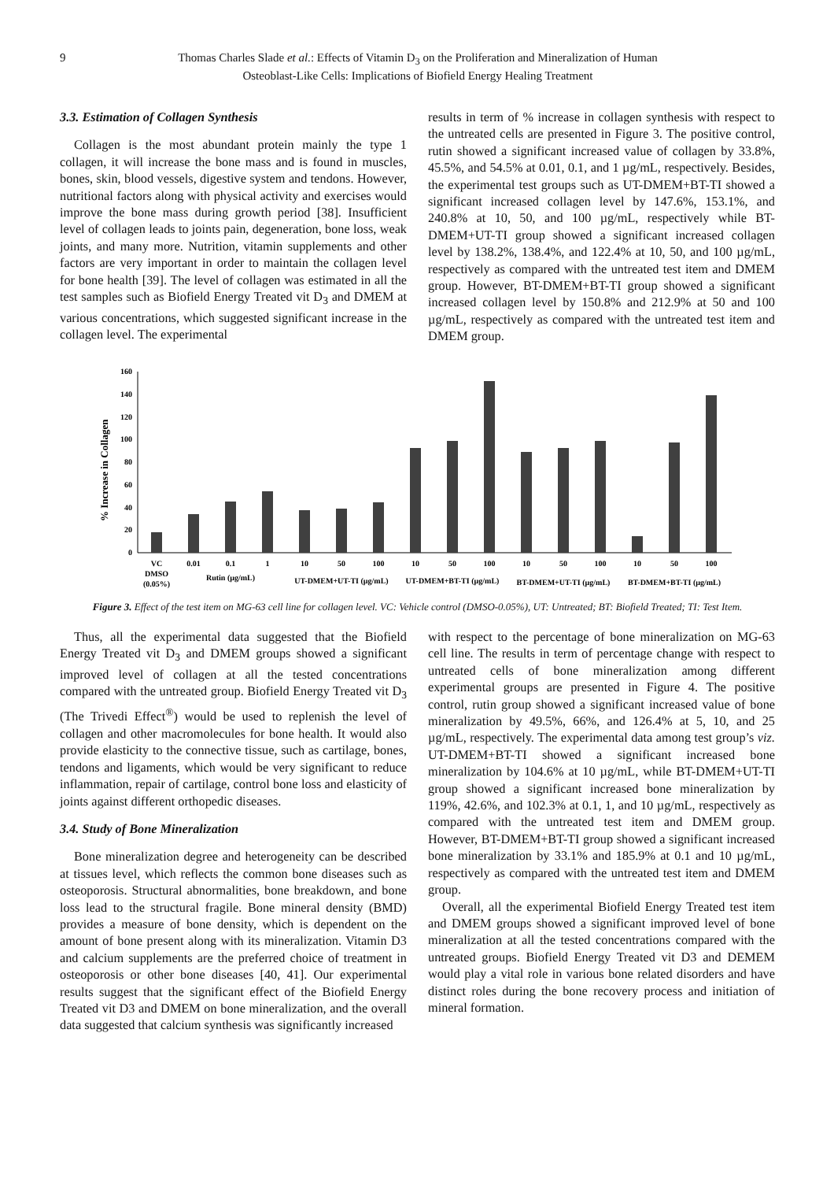9 Thomas Charles Slade et al.: Effects of Vitamin D<sub>3</sub> on the Proliferation and Mineralization of Human
Osteoblast-Like Cells: Implications of Biofield Energy Healing Treatment
3.3. Estimation of Collagen Synthesis
Collagen is the most abundant protein mainly the type 1 collagen, it will increase the bone mass and is found in muscles, bones, skin, blood vessels, digestive system and tendons. However, nutritional factors along with physical activity and exercises would improve the bone mass during growth period [38]. Insufficient level of collagen leads to joints pain, degeneration, bone loss, weak joints, and many more. Nutrition, vitamin supplements and other factors are very important in order to maintain the collagen level for bone health [39]. The level of collagen was estimated in all the test samples such as Biofield Energy Treated vit D<sub>3</sub> and DMEM at various concentrations, which suggested significant increase in the collagen level. The experimental
results in term of % increase in collagen synthesis with respect to the untreated cells are presented in Figure 3. The positive control, rutin showed a significant increased value of collagen by 33.8%, 45.5%, and 54.5% at 0.01, 0.1, and 1 µg/mL, respectively. Besides, the experimental test groups such as UT-DMEM+BT-TI showed a significant increased collagen level by 147.6%, 153.1%, and 240.8% at 10, 50, and 100 µg/mL, respectively while BT-DMEM+UT-TI group showed a significant increased collagen level by 138.2%, 138.4%, and 122.4% at 10, 50, and 100 µg/mL, respectively as compared with the untreated test item and DMEM group. However, BT-DMEM+BT-TI group showed a significant increased collagen level by 150.8% and 212.9% at 50 and 100 µg/mL, respectively as compared with the untreated test item and DMEM group.
% Increase in Collagen
0
20
40
60
80
100
120
140
160
VC
0.01
0.1
1
10
50
100
10
50
100
10
50
100
10
50
100
DMSO
(0.05%)
Rutin (µg/mL)
UT-DMEM+UT-TI (µg/mL)
UT-DMEM+BT-TI (µg/mL)
BT-DMEM+UT-TI (µg/mL)
BT-DMEM+BT-TI (µg/mL)
Figure 3. Effect of the test item on MG-63 cell line for collagen level. VC: Vehicle control (DMSO-0.05%), UT: Untreated; BT: Biofield Treated; TI: Test Item.
Thus, all the experimental data suggested that the Biofield Energy Treated vit D<sub>3</sub> and DMEM groups showed a significant improved level of collagen at all the tested concentrations compared with the untreated group. Biofield Energy Treated vit D<sub>3</sub> (The Trivedi Effect<sup>®</sup>) would be used to replenish the level of collagen and other macromolecules for bone health. It would also provide elasticity to the connective tissue, such as cartilage, bones, tendons and ligaments, which would be very significant to reduce inflammation, repair of cartilage, control bone loss and elasticity of joints against different orthopedic diseases.
3.4. Study of Bone Mineralization
Bone mineralization degree and heterogeneity can be described at tissues level, which reflects the common bone diseases such as osteoporosis. Structural abnormalities, bone breakdown, and bone loss lead to the structural fragile. Bone mineral density (BMD) provides a measure of bone density, which is dependent on the amount of bone present along with its mineralization. Vitamin D3 and calcium supplements are the preferred choice of treatment in osteoporosis or other bone diseases [40, 41]. Our experimental results suggest that the significant effect of the Biofield Energy Treated vit D3 and DMEM on bone mineralization, and the overall data suggested that calcium synthesis was significantly increased
with respect to the percentage of bone mineralization on MG-63 cell line. The results in term of percentage change with respect to untreated cells of bone mineralization among different experimental groups are presented in Figure 4. The positive control, rutin group showed a significant increased value of bone mineralization by 49.5%, 66%, and 126.4% at 5, 10, and 25 µg/mL, respectively. The experimental data among test group’s viz. UT-DMEM+BT-TI showed a significant increased bone mineralization by 104.6% at 10 µg/mL, while BT-DMEM+UT-TI group showed a significant increased bone mineralization by 119%, 42.6%, and 102.3% at 0.1, 1, and 10 µg/mL, respectively as compared with the untreated test item and DMEM group. However, BT-DMEM+BT-TI group showed a significant increased bone mineralization by 33.1% and 185.9% at 0.1 and 10 µg/mL, respectively as compared with the untreated test item and DMEM group.
Overall, all the experimental Biofield Energy Treated test item and DMEM groups showed a significant improved level of bone mineralization at all the tested concentrations compared with the untreated groups. Biofield Energy Treated vit D3 and DEMEM would play a vital role in various bone related disorders and have distinct roles during the bone recovery process and initiation of mineral formation.